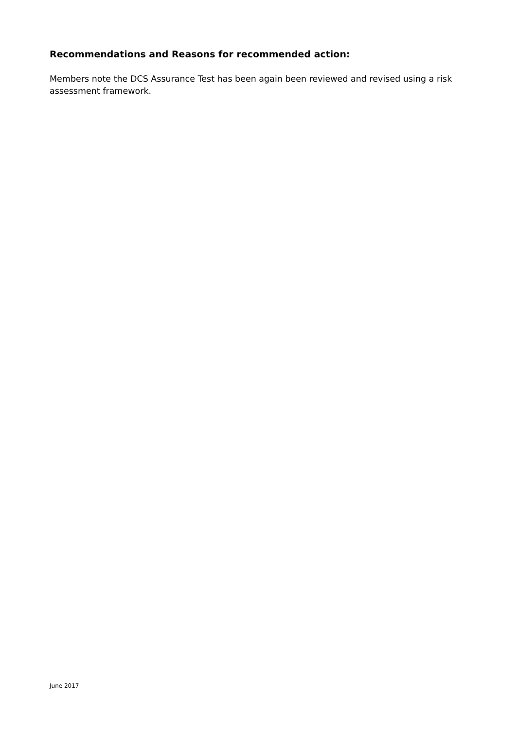Recommendations and Reasons for recommended action:
Members note the DCS Assurance Test has been again been reviewed and revised using a risk assessment framework.
June 2017